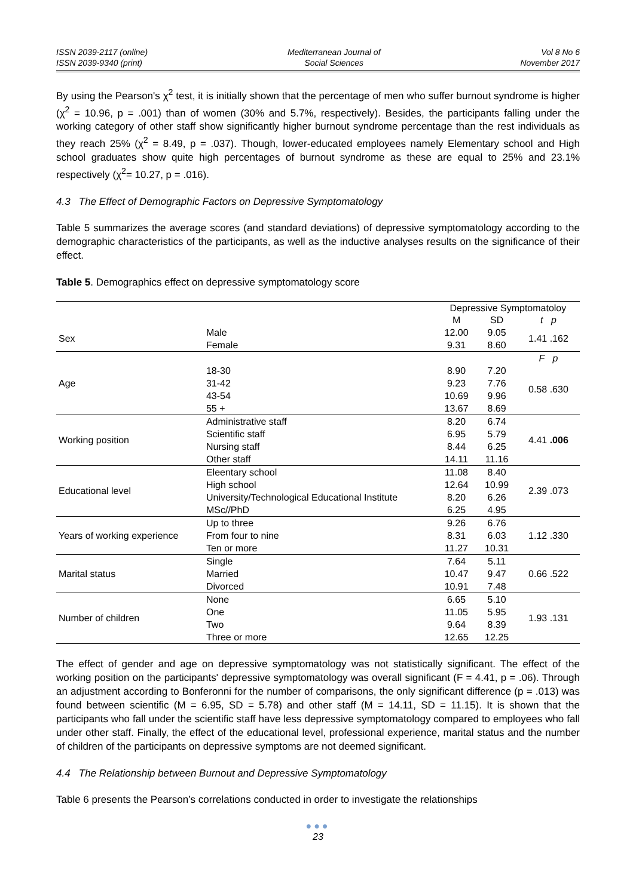ISSN 2039-2117 (online)
ISSN 2039-9340 (print)
Mediterranean Journal of
Social Sciences
Vol 8 No 6
November 2017
By using the Pearson's χ<sup>2</sup> test, it is initially shown that the percentage of men who suffer burnout syndrome is higher (χ<sup>2</sup> = 10.96, p = .001) than of women (30% and 5.7%, respectively). Besides, the participants falling under the working category of other staff show significantly higher burnout syndrome percentage than the rest individuals as they reach 25% (χ<sup>2</sup> = 8.49, p = .037). Though, lower-educated employees namely Elementary school and High school graduates show quite high percentages of burnout syndrome as these are equal to 25% and 23.1% respectively (χ<sup>2</sup>= 10.27, p = .016).
4.3 The Effect of Demographic Factors on Depressive Symptomatology
Table 5 summarizes the average scores (and standard deviations) of depressive symptomatology according to the demographic characteristics of the participants, as well as the inductive analyses results on the significance of their effect.
Table 5. Demographics effect on depressive symptomatology score
| | | Depressive Symptomatoloy | | |
| | | M | SD | t p |
| Sex | Male | 12.00 | 9.05 | 1.41 .162 |
| | Female | 9.31 | 8.60 | |
| Age | | | | F p |
| | 18-30 | 8.90 | 7.20 | 0.58 .630 |
| | 31-42 | 9.23 | 7.76 | |
| | 43-54 | 10.69 | 9.96 | |
| | 55 + | 13.67 | 8.69 | |
| Working position | Administrative staff | 8.20 | 6.74 | 4.41 .006 |
| | Scientific staff | 6.95 | 5.79 | |
| | Nursing staff | 8.44 | 6.25 | |
| | Other staff | 14.11 | 11.16 | |
| Educational level | Eleentary school | 11.08 | 8.40 | 2.39 .073 |
| | High school | 12.64 | 10.99 | |
| | University/Technological Educational Institute | 8.20 | 6.26 | |
| | MSc//PhD | 6.25 | 4.95 | |
| Years of working experience | Up to three | 9.26 | 6.76 | 1.12 .330 |
| | From four to nine | 8.31 | 6.03 | |
| | Ten or more | 11.27 | 10.31 | |
| Marital status | Single | 7.64 | 5.11 | 0.66 .522 |
| | Married | 10.47 | 9.47 | |
| | Divorced | 10.91 | 7.48 | |
| Number of children | None | 6.65 | 5.10 | 1.93 .131 |
| | One | 11.05 | 5.95 | |
| | Two | 9.64 | 8.39 | |
| | Three or more | 12.65 | 12.25 | |
The effect of gender and age on depressive symptomatology was not statistically significant. The effect of the working position on the participants' depressive symptomatology was overall significant (F = 4.41, p = .06). Through an adjustment according to Bonferonni for the number of comparisons, the only significant difference (p = .013) was found between scientific (M = 6.95, SD = 5.78) and other staff (M = 14.11, SD = 11.15). It is shown that the participants who fall under the scientific staff have less depressive symptomatology compared to employees who fall under other staff. Finally, the effect of the educational level, professional experience, marital status and the number of children of the participants on depressive symptoms are not deemed significant.
4.4 The Relationship between Burnout and Depressive Symptomatology
Table 6 presents the Pearson’s correlations conducted in order to investigate the relationships
●●●
23